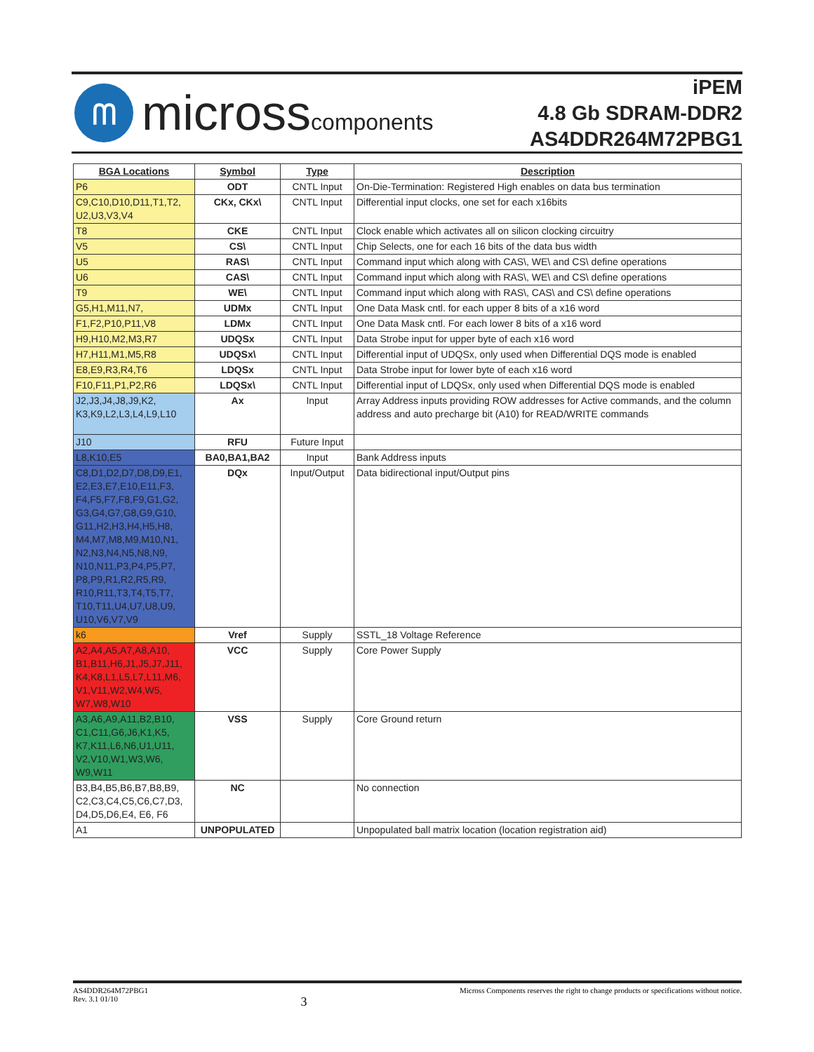ᗰ
microsscomponents
iPEM
4.8 Gb SDRAM-DDR2
AS4DDR264M72PBG1
| BGA Locations | Symbol | Type | Description |
| --- | --- | --- | --- |
| P6 | ODT | CNTL Input | On-Die-Termination: Registered High enables on data bus termination |
| C9,C10,D10,D11,T1,T2, U2,U3,V3,V4 | CKx, CKx\ | CNTL Input | Differential input clocks, one set for each x16bits |
| T8 | CKE | CNTL Input | Clock enable which activates all on silicon clocking circuitry |
| V5 | CS\ | CNTL Input | Chip Selects, one for each 16 bits of the data bus width |
| U5 | RAS\ | CNTL Input | Command input which along with CAS\, WE\ and CS\ define operations |
| U6 | CAS\ | CNTL Input | Command input which along with RAS\, WE\ and CS\ define operations |
| T9 | WE\ | CNTL Input | Command input which along with RAS\, CAS\ and CS\ define operations |
| G5,H1,M11,N7, | UDMx | CNTL Input | One Data Mask cntl. for each upper 8 bits of a x16 word |
| F1,F2,P10,P11,V8 | LDMx | CNTL Input | One Data Mask cntl. For each lower 8 bits of a x16 word |
| H9,H10,M2,M3,R7 | UDQSx | CNTL Input | Data Strobe input for upper byte of each x16 word |
| H7,H11,M1,M5,R8 | UDQSx\ | CNTL Input | Differential input of UDQSx, only used when Differential DQS mode is enabled |
| E8,E9,R3,R4,T6 | LDQSx | CNTL Input | Data Strobe input for lower byte of each x16 word |
| F10,F11,P1,P2,R6 | LDQSx\ | CNTL Input | Differential input of LDQSx, only used when Differential DQS mode is enabled |
| J2,J3,J4,J8,J9,K2, K3,K9,L2,L3,L4,L9,L10 | Ax | Input | Array Address inputs providing ROW addresses for Active commands, and the column address and auto precharge bit (A10) for READ/WRITE commands |
| J10 | RFU | Future Input | |
| L8,K10,E5 | BA0,BA1,BA2 | Input | Bank Address inputs |
| C8,D1,D2,D7,D8,D9,E1, E2,E3,E7,E10,E11,F3, F4,F5,F7,F8,F9,G1,G2, G3,G4,G7,G8,G9,G10, G11,H2,H3,H4,H5,H8, M4,M7,M8,M9,M10,N1, N2,N3,N4,N5,N8,N9, N10,N11,P3,P4,P5,P7, P8,P9,R1,R2,R5,R9, R10,R11,T3,T4,T5,T7, T10,T11,U4,U7,U8,U9, U10,V6,V7,V9 | DQx | Input/Output | Data bidirectional input/Output pins |
| k6 | Vref | Supply | SSTL_18 Voltage Reference |
| A2,A4,A5,A7,A8,A10, B1,B11,H6,J1,J5,J7,J11, K4,K8,L1,L5,L7,L11,M6, V1,V11,W2,W4,W5, W7,W8,W10 | VCC | Supply | Core Power Supply |
| A3,A6,A9,A11,B2,B10, C1,C11,G6,J6,K1,K5, K7,K11,L6,N6,U1,U11, V2,V10,W1,W3,W6, W9,W11 | VSS | Supply | Core Ground return |
| B3,B4,B5,B6,B7,B8,B9, C2,C3,C4,C5,C6,C7,D3, D4,D5,D6,E4, E6, F6 | NC | | No connection |
| A1 | UNPOPULATED | | Unpopulated ball matrix location (location registration aid) |
AS4DDR264M72PBG1
Rev. 3.1 01/10
3
Micross Components reserves the right to change products or specifications without notice.